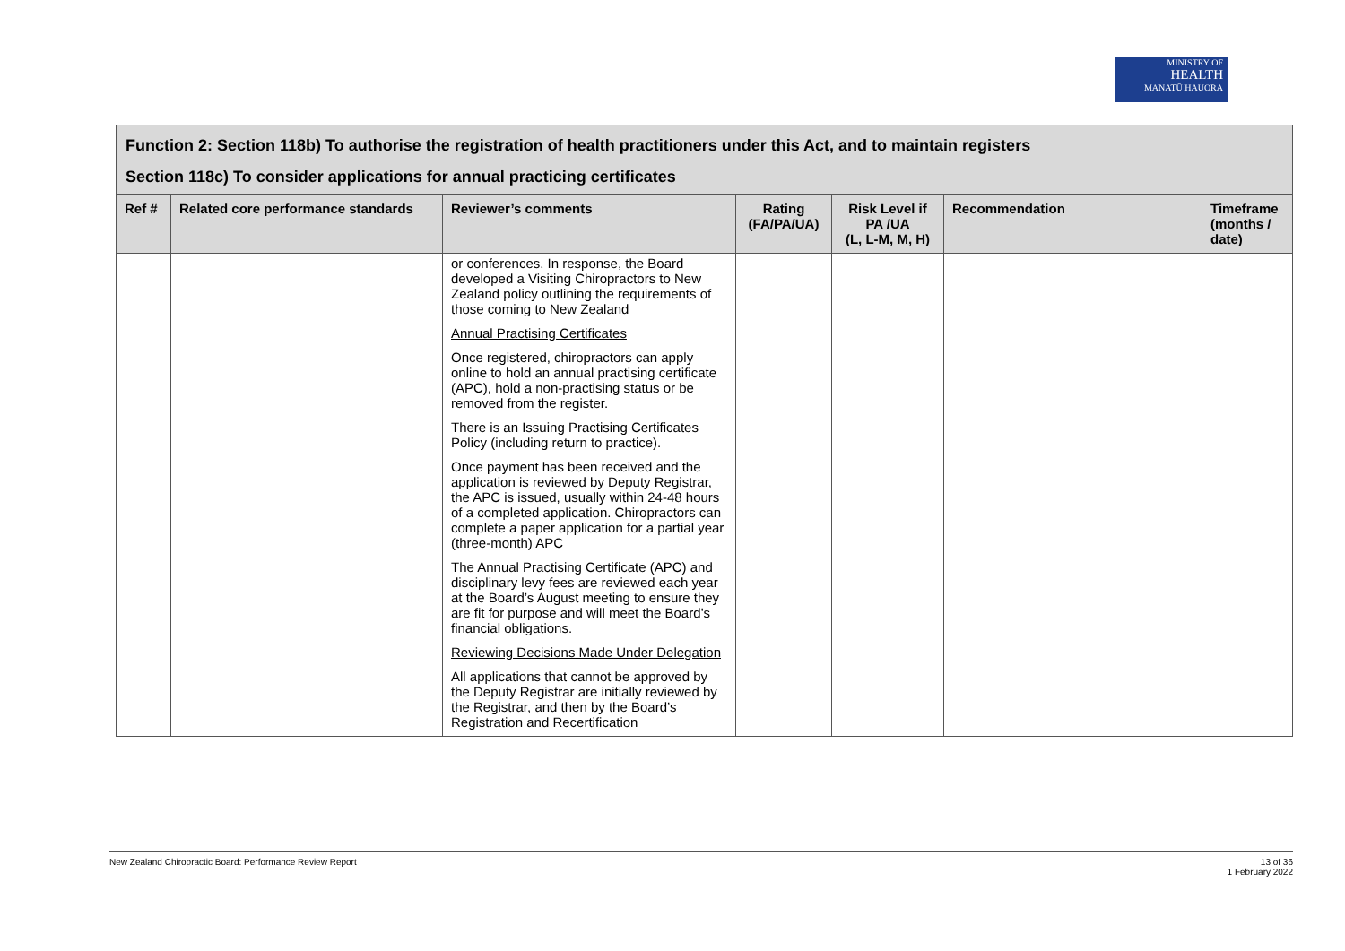MINISTRY OF
HEALTH
MANATŪ HAUORA
| Function 2: Section 118b) To authorise the registration of health practitioners under this Act, and to maintain registers Section 118c) To consider applications for annual practicing certificates | | | | | | |
| Ref # | Related core performance standards | Reviewer’s comments | Rating (FA/PA/UA) | Risk Level if PA /UA (L, L-M, M, H) | Recommendation | Timeframe (months / date) |
| | | or conferences. In response, the Board developed a Visiting Chiropractors to New Zealand policy outlining the requirements of those coming to New Zealand Annual Practising Certificates Once registered, chiropractors can apply online to hold an annual practising certificate (APC), hold a non-practising status or be removed from the register. There is an Issuing Practising Certificates Policy (including return to practice). Once payment has been received and the application is reviewed by Deputy Registrar, the APC is issued, usually within 24-48 hours of a completed application. Chiropractors can complete a paper application for a partial year (three-month) APC The Annual Practising Certificate (APC) and disciplinary levy fees are reviewed each year at the Board’s August meeting to ensure they are fit for purpose and will meet the Board’s financial obligations. Reviewing Decisions Made Under Delegation All applications that cannot be approved by the Deputy Registrar are initially reviewed by the Registrar, and then by the Board’s Registration and Recertification | | | | |
New Zealand Chiropractic Board: Performance Review Report 13 of 36
1 February 2022